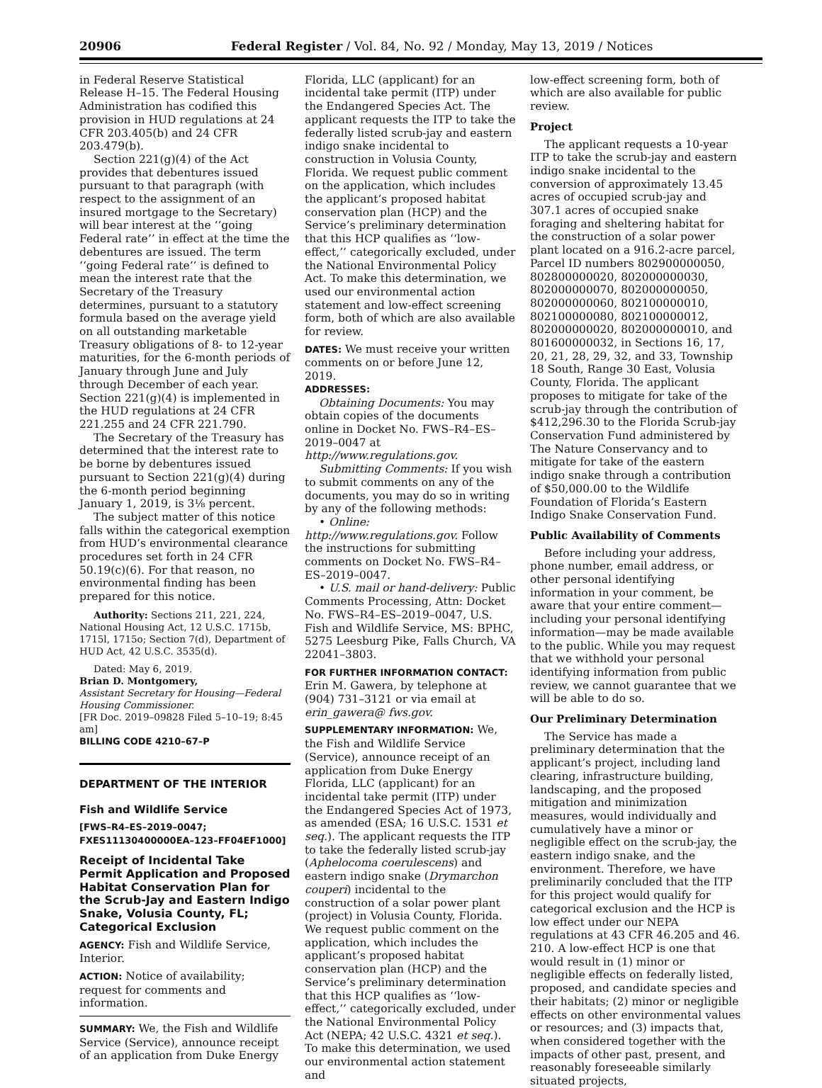20906 Federal Register / Vol. 84, No. 92 / Monday, May 13, 2019 / Notices
in Federal Reserve Statistical Release H–15. The Federal Housing Administration has codified this provision in HUD regulations at 24 CFR 203.405(b) and 24 CFR 203.479(b).
Section 221(g)(4) of the Act provides that debentures issued pursuant to that paragraph (with respect to the assignment of an insured mortgage to the Secretary) will bear interest at the ‘‘going Federal rate’’ in effect at the time the debentures are issued. The term ‘‘going Federal rate’’ is defined to mean the interest rate that the Secretary of the Treasury determines, pursuant to a statutory formula based on the average yield on all outstanding marketable Treasury obligations of 8- to 12-year maturities, for the 6-month periods of January through June and July through December of each year. Section 221(g)(4) is implemented in the HUD regulations at 24 CFR 221.255 and 24 CFR 221.790.
The Secretary of the Treasury has determined that the interest rate to be borne by debentures issued pursuant to Section 221(g)(4) during the 6-month period beginning January 1, 2019, is 3⅛ percent.
The subject matter of this notice falls within the categorical exemption from HUD’s environmental clearance procedures set forth in 24 CFR 50.19(c)(6). For that reason, no environmental finding has been prepared for this notice.
Authority: Sections 211, 221, 224, National Housing Act, 12 U.S.C. 1715b, 1715l, 1715o; Section 7(d), Department of HUD Act, 42 U.S.C. 3535(d).
Dated: May 6, 2019.
Brian D. Montgomery,
Assistant Secretary for Housing—Federal Housing Commissioner.
[FR Doc. 2019–09828 Filed 5–10–19; 8:45 am]
BILLING CODE 4210–67–P
DEPARTMENT OF THE INTERIOR
Fish and Wildlife Service
[FWS–R4–ES–2019–0047; FXES11130400000EA–123–FF04EF1000]
Receipt of Incidental Take Permit Application and Proposed Habitat Conservation Plan for the Scrub-Jay and Eastern Indigo Snake, Volusia County, FL; Categorical Exclusion
AGENCY: Fish and Wildlife Service, Interior.
ACTION: Notice of availability; request for comments and information.
SUMMARY: We, the Fish and Wildlife Service (Service), announce receipt of an application from Duke Energy
Florida, LLC (applicant) for an incidental take permit (ITP) under the Endangered Species Act. The applicant requests the ITP to take the federally listed scrub-jay and eastern indigo snake incidental to construction in Volusia County, Florida. We request public comment on the application, which includes the applicant’s proposed habitat conservation plan (HCP) and the Service’s preliminary determination that this HCP qualifies as ‘‘low-effect,’’ categorically excluded, under the National Environmental Policy Act. To make this determination, we used our environmental action statement and low-effect screening form, both of which are also available for review.
DATES: We must receive your written comments on or before June 12, 2019.
ADDRESSES:
Obtaining Documents: You may obtain copies of the documents online in Docket No. FWS–R4–ES–2019–0047 at http://www.regulations.gov.
Submitting Comments: If you wish to submit comments on any of the documents, you may do so in writing by any of the following methods:
• Online: http://www.regulations.gov. Follow the instructions for submitting comments on Docket No. FWS–R4–ES–2019–0047.
• U.S. mail or hand-delivery: Public Comments Processing, Attn: Docket No. FWS–R4–ES–2019–0047, U.S. Fish and Wildlife Service, MS: BPHC, 5275 Leesburg Pike, Falls Church, VA 22041–3803.
FOR FURTHER INFORMATION CONTACT: Erin M. Gawera, by telephone at (904) 731–3121 or via email at erin_gawera@ fws.gov.
SUPPLEMENTARY INFORMATION: We, the Fish and Wildlife Service (Service), announce receipt of an application from Duke Energy Florida, LLC (applicant) for an incidental take permit (ITP) under the Endangered Species Act of 1973, as amended (ESA; 16 U.S.C. 1531 et seq.). The applicant requests the ITP to take the federally listed scrub-jay (Aphelocoma coerulescens) and eastern indigo snake (Drymarchon couperi) incidental to the construction of a solar power plant (project) in Volusia County, Florida. We request public comment on the application, which includes the applicant’s proposed habitat conservation plan (HCP) and the Service’s preliminary determination that this HCP qualifies as ‘‘low-effect,’’ categorically excluded, under the National Environmental Policy Act (NEPA; 42 U.S.C. 4321 et seq.). To make this determination, we used our environmental action statement and
low-effect screening form, both of which are also available for public review.
Project
The applicant requests a 10-year ITP to take the scrub-jay and eastern indigo snake incidental to the conversion of approximately 13.45 acres of occupied scrub-jay and 307.1 acres of occupied snake foraging and sheltering habitat for the construction of a solar power plant located on a 916.2-acre parcel, Parcel ID numbers 802900000050, 802800000020, 802000000030, 802000000070, 802000000050, 802000000060, 802100000010, 802100000080, 802100000012, 802000000020, 802000000010, and 801600000032, in Sections 16, 17, 20, 21, 28, 29, 32, and 33, Township 18 South, Range 30 East, Volusia County, Florida. The applicant proposes to mitigate for take of the scrub-jay through the contribution of $412,296.30 to the Florida Scrub-jay Conservation Fund administered by The Nature Conservancy and to mitigate for take of the eastern indigo snake through a contribution of $50,000.00 to the Wildlife Foundation of Florida’s Eastern Indigo Snake Conservation Fund.
Public Availability of Comments
Before including your address, phone number, email address, or other personal identifying information in your comment, be aware that your entire comment—including your personal identifying information—may be made available to the public. While you may request that we withhold your personal identifying information from public review, we cannot guarantee that we will be able to do so.
Our Preliminary Determination
The Service has made a preliminary determination that the applicant’s project, including land clearing, infrastructure building, landscaping, and the proposed mitigation and minimization measures, would individually and cumulatively have a minor or negligible effect on the scrub-jay, the eastern indigo snake, and the environment. Therefore, we have preliminarily concluded that the ITP for this project would qualify for categorical exclusion and the HCP is low effect under our NEPA regulations at 43 CFR 46.205 and 46. 210. A low-effect HCP is one that would result in (1) minor or negligible effects on federally listed, proposed, and candidate species and their habitats; (2) minor or negligible effects on other environmental values or resources; and (3) impacts that, when considered together with the impacts of other past, present, and reasonably foreseeable similarly situated projects,